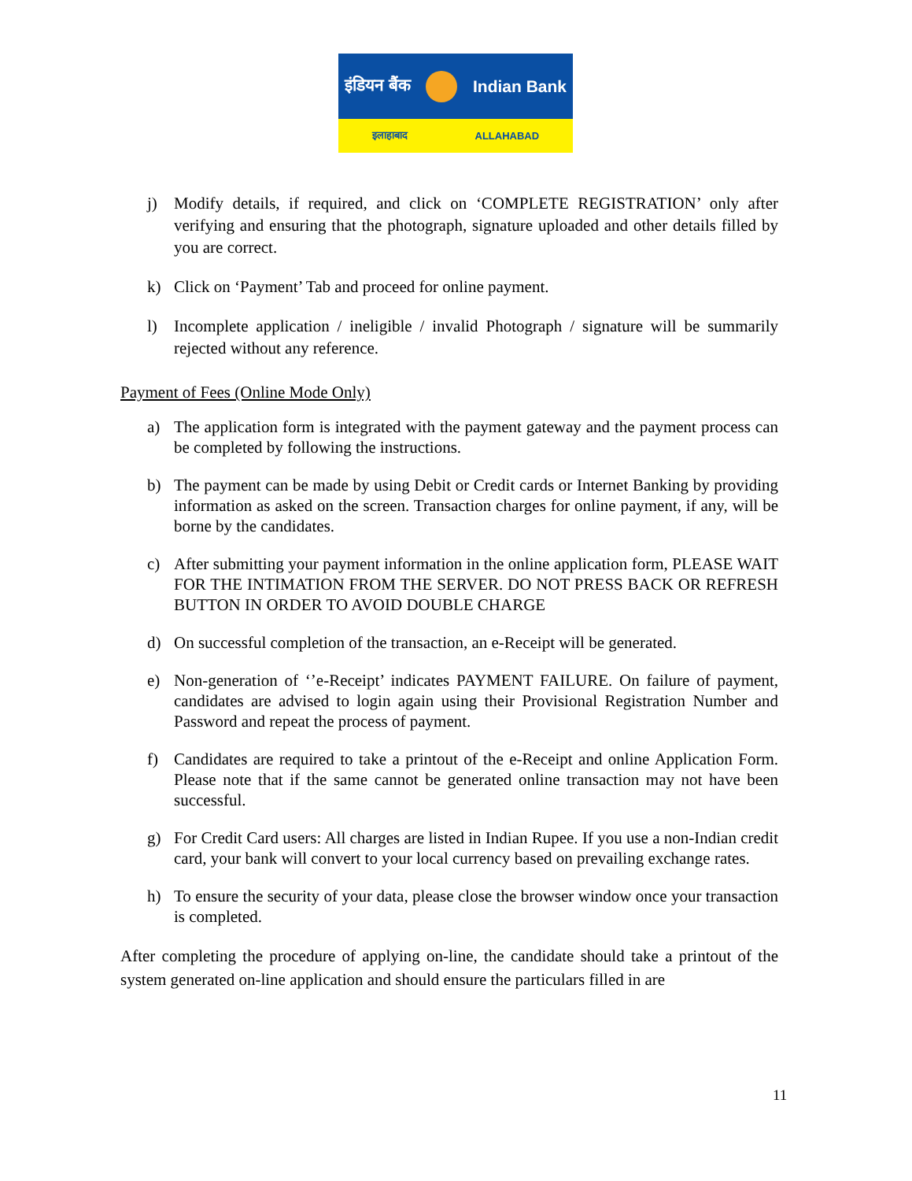इंडियन बैंक Indian Bank
इलाहाबाद ALLAHABAD
j) Modify details, if required, and click on ‘COMPLETE REGISTRATION’ only after verifying and ensuring that the photograph, signature uploaded and other details filled by you are correct.
k) Click on ‘Payment’ Tab and proceed for online payment.
l) Incomplete application / ineligible / invalid Photograph / signature will be summarily rejected without any reference.
Payment of Fees (Online Mode Only)
a) The application form is integrated with the payment gateway and the payment process can be completed by following the instructions.
b) The payment can be made by using Debit or Credit cards or Internet Banking by providing information as asked on the screen. Transaction charges for online payment, if any, will be borne by the candidates.
c) After submitting your payment information in the online application form, PLEASE WAIT FOR THE INTIMATION FROM THE SERVER. DO NOT PRESS BACK OR REFRESH BUTTON IN ORDER TO AVOID DOUBLE CHARGE
d) On successful completion of the transaction, an e-Receipt will be generated.
e) Non-generation of ‘’e-Receipt’ indicates PAYMENT FAILURE. On failure of payment, candidates are advised to login again using their Provisional Registration Number and Password and repeat the process of payment.
f) Candidates are required to take a printout of the e-Receipt and online Application Form. Please note that if the same cannot be generated online transaction may not have been successful.
g) For Credit Card users: All charges are listed in Indian Rupee. If you use a non-Indian credit card, your bank will convert to your local currency based on prevailing exchange rates.
h) To ensure the security of your data, please close the browser window once your transaction is completed.
After completing the procedure of applying on-line, the candidate should take a printout of the system generated on-line application and should ensure the particulars filled in are
11